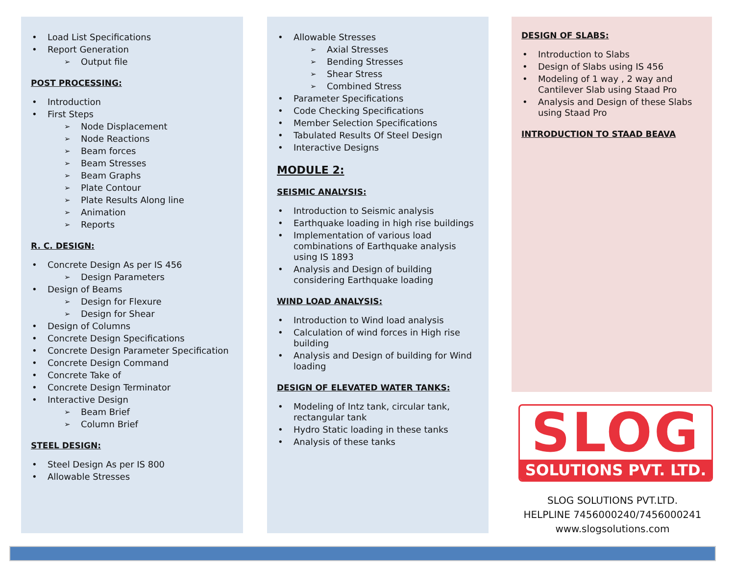Load List Specifications
Report Generation
Output file
POST PROCESSING:
Introduction
First Steps
Node Displacement
Node Reactions
Beam forces
Beam Stresses
Beam Graphs
Plate Contour
Plate Results Along line
Animation
Reports
R. C. DESIGN:
Concrete Design As per IS 456
Design Parameters
Design of Beams
Design for Flexure
Design for Shear
Design of Columns
Concrete Design Specifications
Concrete Design Parameter Specification
Concrete Design Command
Concrete Take of
Concrete Design Terminator
Interactive Design
Beam Brief
Column Brief
STEEL DESIGN:
Steel Design As per IS 800
Allowable Stresses
Allowable Stresses
Axial Stresses
Bending Stresses
Shear Stress
Combined Stress
Parameter Specifications
Code Checking Specifications
Member Selection Specifications
Tabulated Results Of Steel Design
Interactive Designs
MODULE 2:
SEISMIC ANALYSIS:
Introduction to Seismic analysis
Earthquake loading in high rise buildings
Implementation of various load combinations of Earthquake analysis using IS 1893
Analysis and Design of building considering Earthquake loading
WIND LOAD ANALYSIS:
Introduction to Wind load analysis
Calculation of wind forces in High rise building
Analysis and Design of building for Wind loading
DESIGN OF ELEVATED WATER TANKS:
Modeling of Intz tank, circular tank, rectangular tank
Hydro Static loading in these tanks
Analysis of these tanks
DESIGN OF SLABS:
Introduction to Slabs
Design of Slabs using IS 456
Modeling of 1 way , 2 way and Cantilever Slab using Staad Pro
Analysis and Design of these Slabs using Staad Pro
INTRODUCTION TO STAAD BEAVA
SLOG
SOLUTIONS PVT. LTD.
SLOG SOLUTIONS PVT.LTD.
HELPLINE 7456000240/7456000241
www.slogsolutions.com